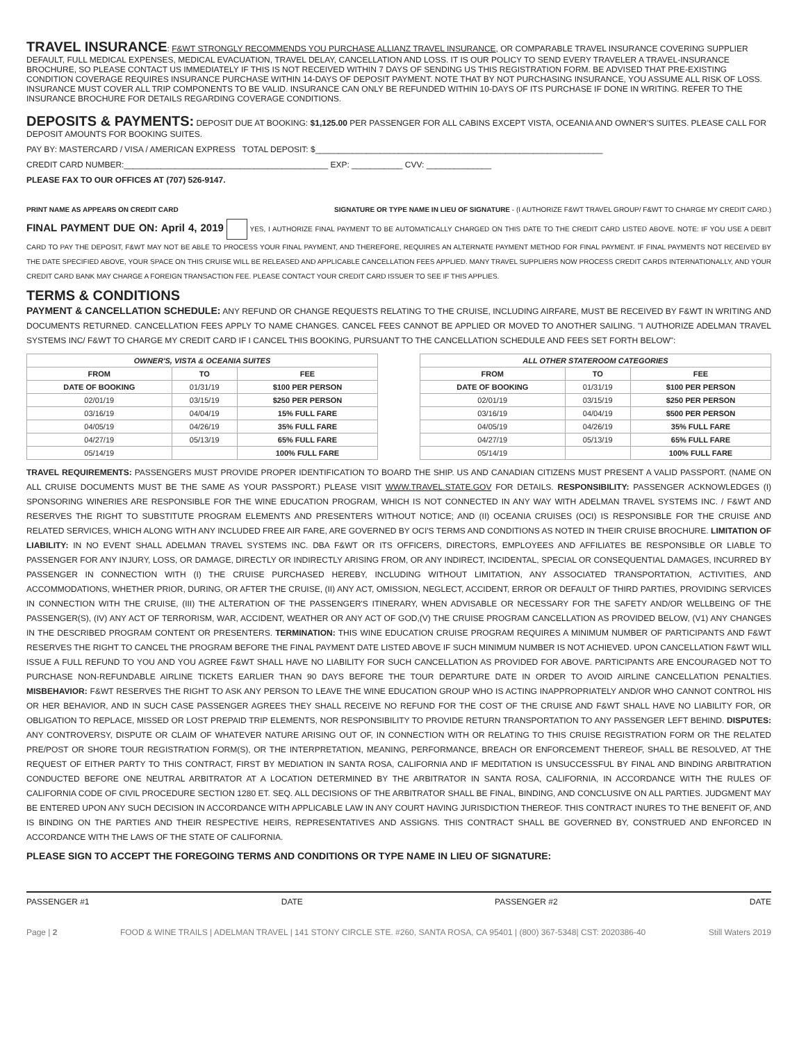TRAVEL INSURANCE
: F&WT STRONGLY RECOMMENDS YOU PURCHASE ALLIANZ TRAVEL INSURANCE, OR COMPARABLE TRAVEL INSURANCE COVERING SUPPLIER DEFAULT, FULL MEDICAL EXPENSES, MEDICAL EVACUATION, TRAVEL DELAY, CANCELLATION AND LOSS. IT IS OUR POLICY TO SEND EVERY TRAVELER A TRAVEL-INSURANCE BROCHURE, SO PLEASE CONTACT US IMMEDIATELY IF THIS IS NOT RECEIVED WITHIN 7 DAYS OF SENDING US THIS REGISTRATION FORM. BE ADVISED THAT PRE-EXISTING CONDITION COVERAGE REQUIRES INSURANCE PURCHASE WITHIN 14-DAYS OF DEPOSIT PAYMENT. NOTE THAT BY NOT PURCHASING INSURANCE, YOU ASSUME ALL RISK OF LOSS. INSURANCE MUST COVER ALL TRIP COMPONENTS TO BE VALID. INSURANCE CAN ONLY BE REFUNDED WITHIN 10-DAYS OF ITS PURCHASE IF DONE IN WRITING. REFER TO THE INSURANCE BROCHURE FOR DETAILS REGARDING COVERAGE CONDITIONS.
DEPOSITS & PAYMENTS:
DEPOSIT DUE AT BOOKING: $1,125.00 PER PASSENGER FOR ALL CABINS EXCEPT VISTA, OCEANIA AND OWNER'S SUITES. PLEASE CALL FOR DEPOSIT AMOUNTS FOR BOOKING SUITES.
PAY BY: MASTERCARD / VISA / AMERICAN EXPRESS TOTAL DEPOSIT: $______________________________________________________________
CREDIT CARD NUMBER:____________________________________________ EXP: ___________ CVV: ______________
PLEASE FAX TO OUR OFFICES AT (707) 526-9147.
PRINT NAME AS APPEARS ON CREDIT CARD SIGNATURE OR TYPE NAME IN LIEU OF SIGNATURE - (I AUTHORIZE F&WT TRAVEL GROUP/ F&WT TO CHARGE MY CREDIT CARD.)
FINAL PAYMENT DUE ON: April 4, 2019 YES, I AUTHORIZE FINAL PAYMENT TO BE AUTOMATICALLY CHARGED ON THIS DATE TO THE CREDIT CARD LISTED ABOVE. NOTE: IF YOU USE A DEBIT CARD TO PAY THE DEPOSIT, F&WT MAY NOT BE ABLE TO PROCESS YOUR FINAL PAYMENT, AND THEREFORE, REQUIRES AN ALTERNATE PAYMENT METHOD FOR FINAL PAYMENT. IF FINAL PAYMENTS NOT RECEIVED BY THE DATE SPECIFIED ABOVE, YOUR SPACE ON THIS CRUISE WILL BE RELEASED AND APPLICABLE CANCELLATION FEES APPLIED. MANY TRAVEL SUPPLIERS NOW PROCESS CREDIT CARDS INTERNATIONALLY, AND YOUR CREDIT CARD BANK MAY CHARGE A FOREIGN TRANSACTION FEE. PLEASE CONTACT YOUR CREDIT CARD ISSUER TO SEE IF THIS APPLIES.
TERMS & CONDITIONS
PAYMENT & CANCELLATION SCHEDULE: ANY REFUND OR CHANGE REQUESTS RELATING TO THE CRUISE, INCLUDING AIRFARE, MUST BE RECEIVED BY F&WT IN WRITING AND DOCUMENTS RETURNED. CANCELLATION FEES APPLY TO NAME CHANGES. CANCEL FEES CANNOT BE APPLIED OR MOVED TO ANOTHER SAILING. "I AUTHORIZE ADELMAN TRAVEL SYSTEMS INC/ F&WT TO CHARGE MY CREDIT CARD IF I CANCEL THIS BOOKING, PURSUANT TO THE CANCELLATION SCHEDULE AND FEES SET FORTH BELOW":
| OWNER'S, VISTA & OCEANIA SUITES | | |
| --- | --- | --- |
| FROM | TO | FEE |
| DATE OF BOOKING | 01/31/19 | $100 PER PERSON |
| 02/01/19 | 03/15/19 | $250 PER PERSON |
| 03/16/19 | 04/04/19 | 15% FULL FARE |
| 04/05/19 | 04/26/19 | 35% FULL FARE |
| 04/27/19 | 05/13/19 | 65% FULL FARE |
| 05/14/19 | | 100% FULL FARE |
| ALL OTHER STATEROOM CATEGORIES | | |
| --- | --- | --- |
| FROM | TO | FEE |
| DATE OF BOOKING | 01/31/19 | $100 PER PERSON |
| 02/01/19 | 03/15/19 | $250 PER PERSON |
| 03/16/19 | 04/04/19 | $500 PER PERSON |
| 04/05/19 | 04/26/19 | 35% FULL FARE |
| 04/27/19 | 05/13/19 | 65% FULL FARE |
| 05/14/19 | | 100% FULL FARE |
TRAVEL REQUIREMENTS: PASSENGERS MUST PROVIDE PROPER IDENTIFICATION TO BOARD THE SHIP. US AND CANADIAN CITIZENS MUST PRESENT A VALID PASSPORT. (NAME ON ALL CRUISE DOCUMENTS MUST BE THE SAME AS YOUR PASSPORT.) PLEASE VISIT WWW.TRAVEL.STATE.GOV FOR DETAILS. RESPONSIBILITY: PASSENGER ACKNOWLEDGES (I) SPONSORING WINERIES ARE RESPONSIBLE FOR THE WINE EDUCATION PROGRAM, WHICH IS NOT CONNECTED IN ANY WAY WITH ADELMAN TRAVEL SYSTEMS INC. / F&WT AND RESERVES THE RIGHT TO SUBSTITUTE PROGRAM ELEMENTS AND PRESENTERS WITHOUT NOTICE; AND (II) OCEANIA CRUISES (OCI) IS RESPONSIBLE FOR THE CRUISE AND RELATED SERVICES, WHICH ALONG WITH ANY INCLUDED FREE AIR FARE, ARE GOVERNED BY OCI'S TERMS AND CONDITIONS AS NOTED IN THEIR CRUISE BROCHURE. LIMITATION OF LIABILITY: IN NO EVENT SHALL ADELMAN TRAVEL SYSTEMS INC. DBA F&WT OR ITS OFFICERS, DIRECTORS, EMPLOYEES AND AFFILIATES BE RESPONSIBLE OR LIABLE TO PASSENGER FOR ANY INJURY, LOSS, OR DAMAGE, DIRECTLY OR INDIRECTLY ARISING FROM, OR ANY INDIRECT, INCIDENTAL, SPECIAL OR CONSEQUENTIAL DAMAGES, INCURRED BY PASSENGER IN CONNECTION WITH (I) THE CRUISE PURCHASED HEREBY, INCLUDING WITHOUT LIMITATION, ANY ASSOCIATED TRANSPORTATION, ACTIVITIES, AND ACCOMMODATIONS, WHETHER PRIOR, DURING, OR AFTER THE CRUISE, (II) ANY ACT, OMISSION, NEGLECT, ACCIDENT, ERROR OR DEFAULT OF THIRD PARTIES, PROVIDING SERVICES IN CONNECTION WITH THE CRUISE, (III) THE ALTERATION OF THE PASSENGER'S ITINERARY, WHEN ADVISABLE OR NECESSARY FOR THE SAFETY AND/OR WELLBEING OF THE PASSENGER(S), (IV) ANY ACT OF TERRORISM, WAR, ACCIDENT, WEATHER OR ANY ACT OF GOD,(V) THE CRUISE PROGRAM CANCELLATION AS PROVIDED BELOW, (V1) ANY CHANGES IN THE DESCRIBED PROGRAM CONTENT OR PRESENTERS. TERMINATION: THIS WINE EDUCATION CRUISE PROGRAM REQUIRES A MINIMUM NUMBER OF PARTICIPANTS AND F&WT RESERVES THE RIGHT TO CANCEL THE PROGRAM BEFORE THE FINAL PAYMENT DATE LISTED ABOVE IF SUCH MINIMUM NUMBER IS NOT ACHIEVED. UPON CANCELLATION F&WT WILL ISSUE A FULL REFUND TO YOU AND YOU AGREE F&WT SHALL HAVE NO LIABILITY FOR SUCH CANCELLATION AS PROVIDED FOR ABOVE. PARTICIPANTS ARE ENCOURAGED NOT TO PURCHASE NON-REFUNDABLE AIRLINE TICKETS EARLIER THAN 90 DAYS BEFORE THE TOUR DEPARTURE DATE IN ORDER TO AVOID AIRLINE CANCELLATION PENALTIES. MISBEHAVIOR: F&WT RESERVES THE RIGHT TO ASK ANY PERSON TO LEAVE THE WINE EDUCATION GROUP WHO IS ACTING INAPPROPRIATELY AND/OR WHO CANNOT CONTROL HIS OR HER BEHAVIOR, AND IN SUCH CASE PASSENGER AGREES THEY SHALL RECEIVE NO REFUND FOR THE COST OF THE CRUISE AND F&WT SHALL HAVE NO LIABILITY FOR, OR OBLIGATION TO REPLACE, MISSED OR LOST PREPAID TRIP ELEMENTS, NOR RESPONSIBILITY TO PROVIDE RETURN TRANSPORTATION TO ANY PASSENGER LEFT BEHIND. DISPUTES: ANY CONTROVERSY, DISPUTE OR CLAIM OF WHATEVER NATURE ARISING OUT OF, IN CONNECTION WITH OR RELATING TO THIS CRUISE REGISTRATION FORM OR THE RELATED PRE/POST OR SHORE TOUR REGISTRATION FORM(S), OR THE INTERPRETATION, MEANING, PERFORMANCE, BREACH OR ENFORCEMENT THEREOF, SHALL BE RESOLVED, AT THE REQUEST OF EITHER PARTY TO THIS CONTRACT, FIRST BY MEDIATION IN SANTA ROSA, CALIFORNIA AND IF MEDITATION IS UNSUCCESSFUL BY FINAL AND BINDING ARBITRATION CONDUCTED BEFORE ONE NEUTRAL ARBITRATOR AT A LOCATION DETERMINED BY THE ARBITRATOR IN SANTA ROSA, CALIFORNIA, IN ACCORDANCE WITH THE RULES OF CALIFORNIA CODE OF CIVIL PROCEDURE SECTION 1280 ET. SEQ. ALL DECISIONS OF THE ARBITRATOR SHALL BE FINAL, BINDING, AND CONCLUSIVE ON ALL PARTIES. JUDGMENT MAY BE ENTERED UPON ANY SUCH DECISION IN ACCORDANCE WITH APPLICABLE LAW IN ANY COURT HAVING JURISDICTION THEREOF. THIS CONTRACT INURES TO THE BENEFIT OF, AND IS BINDING ON THE PARTIES AND THEIR RESPECTIVE HEIRS, REPRESENTATIVES AND ASSIGNS. THIS CONTRACT SHALL BE GOVERNED BY, CONSTRUED AND ENFORCED IN ACCORDANCE WITH THE LAWS OF THE STATE OF CALIFORNIA.
PLEASE SIGN TO ACCEPT THE FOREGOING TERMS AND CONDITIONS OR TYPE NAME IN LIEU OF SIGNATURE:
PASSENGER #1 DATE PASSENGER #2 DATE
Page | 2 FOOD & WINE TRAILS | ADELMAN TRAVEL | 141 STONY CIRCLE STE. #260, SANTA ROSA, CA 95401 | (800) 367-5348| CST: 2020386-40 Still Waters 2019